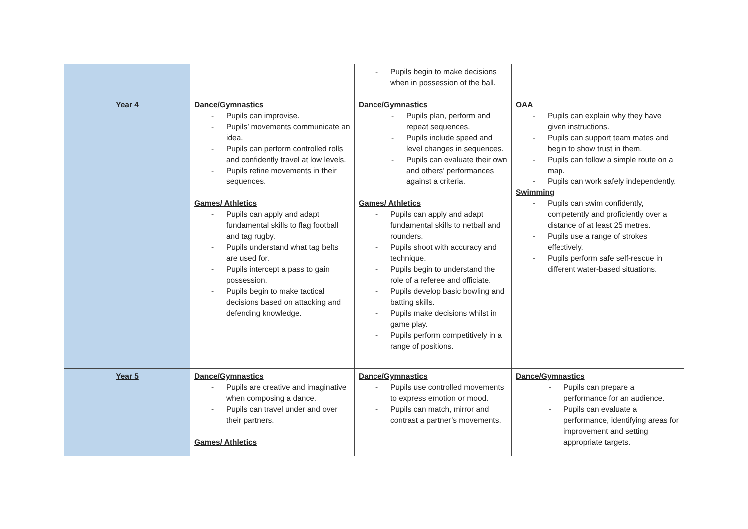| | | - Pupils begin to make decisions when in possession of the ball. | |
| Year 4 | Dance/Gymnastics - Pupils can improvise. - Pupils’ movements communicate an idea. - Pupils can perform controlled rolls and confidently travel at low levels. - Pupils refine movements in their sequences. Games/ Athletics - Pupils can apply and adapt fundamental skills to flag football and tag rugby. - Pupils understand what tag belts are used for. - Pupils intercept a pass to gain possession. - Pupils begin to make tactical decisions based on attacking and defending knowledge. | Dance/Gymnastics - Pupils plan, perform and repeat sequences. - Pupils include speed and level changes in sequences. - Pupils can evaluate their own and others’ performances against a criteria. Games/ Athletics - Pupils can apply and adapt fundamental skills to netball and rounders. - Pupils shoot with accuracy and technique. - Pupils begin to understand the role of a referee and officiate. - Pupils develop basic bowling and batting skills. - Pupils make decisions whilst in game play. - Pupils perform competitively in a range of positions. | OAA - Pupils can explain why they have given instructions. - Pupils can support team mates and begin to show trust in them. - Pupils can follow a simple route on a map. - Pupils can work safely independently. Swimming - Pupils can swim confidently, competently and proficiently over a distance of at least 25 metres. - Pupils use a range of strokes effectively. - Pupils perform safe self-rescue in different water-based situations. |
| Year 5 | Dance/Gymnastics - Pupils are creative and imaginative when composing a dance. - Pupils can travel under and over their partners. Games/ Athletics | Dance/Gymnastics - Pupils use controlled movements to express emotion or mood. - Pupils can match, mirror and contrast a partner’s movements. | Dance/Gymnastics - Pupils can prepare a performance for an audience. - Pupils can evaluate a performance, identifying areas for improvement and setting appropriate targets. |